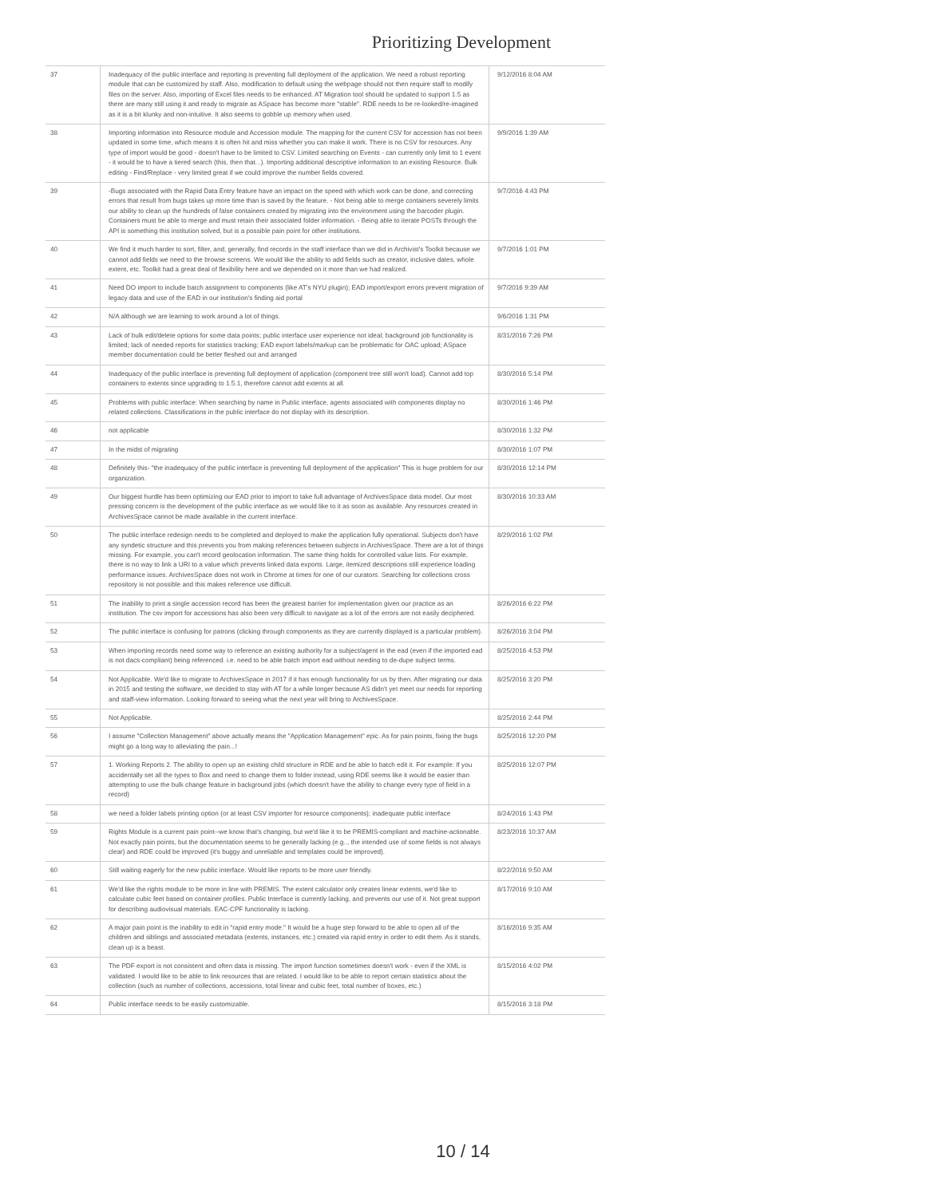Prioritizing Development
| 37 | Inadequacy of the public interface and reporting is preventing full deployment of the application. We need a robust reporting module that can be customized by staff. Also, modification to default using the webpage should not then require staff to modify files on the server. Also, importing of Excel files needs to be enhanced. AT Migration tool should be updated to support 1.5 as there are many still using it and ready to migrate as ASpace has become more "stable". RDE needs to be re-looked/re-imagined as it is a bit klunky and non-intuitive. It also seems to gobble up memory when used. | 9/12/2016 8:04 AM |
| 38 | Importing information into Resource module and Accession module. The mapping for the current CSV for accession has not been updated in some time, which means it is often hit and miss whether you can make it work. There is no CSV for resources. Any type of import would be good - doesn't have to be limited to CSV. Limited searching on Events - can currently only limit to 1 event - it would be to have a tiered search (this, then that...). Importing additional descriptive information to an existing Resource. Bulk editing - Find/Replace - very limited great if we could improve the number fields covered. | 9/9/2016 1:39 AM |
| 39 | -Bugs associated with the Rapid Data Entry feature have an impact on the speed with which work can be done, and correcting errors that result from bugs takes up more time than is saved by the feature. - Not being able to merge containers severely limits our ability to clean up the hundreds of false containers created by migrating into the environment using the barcoder plugin. Containers must be able to merge and must retain their associated folder information. - Being able to iterate POSTs through the API is something this institution solved, but is a possible pain point for other institutions. | 9/7/2016 4:43 PM |
| 40 | We find it much harder to sort, filter, and, generally, find records in the staff interface than we did in Archivist's Toolkit because we cannot add fields we need to the browse screens. We would like the ability to add fields such as creator, inclusive dates, whole extent, etc. Toolkit had a great deal of flexibility here and we depended on it more than we had realized. | 9/7/2016 1:01 PM |
| 41 | Need DO import to include batch assignment to components (like AT's NYU plugin); EAD import/export errors prevent migration of legacy data and use of the EAD in our institution's finding aid portal | 9/7/2016 9:39 AM |
| 42 | N/A although we are learning to work around a lot of things. | 9/6/2016 1:31 PM |
| 43 | Lack of bulk edit/delete options for some data points; public interface user experience not ideal; background job functionality is limited; lack of needed reports for statistics tracking; EAD export labels/markup can be problematic for OAC upload; ASpace member documentation could be better fleshed out and arranged | 8/31/2016 7:26 PM |
| 44 | Inadequacy of the public interface is preventing full deployment of application (component tree still won't load). Cannot add top containers to extents since upgrading to 1.5.1, therefore cannot add extents at all. | 8/30/2016 5:14 PM |
| 45 | Problems with public interface: When searching by name in Public interface, agents associated with components display no related collections. Classifications in the public interface do not display with its description. | 8/30/2016 1:46 PM |
| 46 | not applicable | 8/30/2016 1:32 PM |
| 47 | In the midst of migrating | 8/30/2016 1:07 PM |
| 48 | Definitely this- "the inadequacy of the public interface is preventing full deployment of the application" This is huge problem for our organization. | 8/30/2016 12:14 PM |
| 49 | Our biggest hurdle has been optimizing our EAD prior to import to take full advantage of ArchivesSpace data model. Our most pressing concern is the development of the public interface as we would like to it as soon as available. Any resources created in ArchivesSpace cannot be made available in the current interface. | 8/30/2016 10:33 AM |
| 50 | The public interface redesign needs to be completed and deployed to make the application fully operational. Subjects don't have any syndetic structure and this prevents you from making references between subjects in ArchivesSpace. There are a lot of things missing. For example, you can't record geolocation information. The same thing holds for controlled value lists. For example, there is no way to link a URI to a value which prevents linked data exports. Large, itemized descriptions still experience loading performance issues. ArchivesSpace does not work in Chrome at times for one of our curators. Searching for collections cross repository is not possible and this makes reference use difficult. | 8/29/2016 1:02 PM |
| 51 | The inability to print a single accession record has been the greatest barrier for implementation given our practice as an institution. The csv import for accessions has also been very difficult to navigate as a lot of the errors are not easily deciphered. | 8/26/2016 6:22 PM |
| 52 | The public interface is confusing for patrons (clicking through components as they are currently displayed is a particular problem). | 8/26/2016 3:04 PM |
| 53 | When importing records need some way to reference an existing authority for a subject/agent in the ead (even if the imported ead is not dacs-compliant) being referenced. i.e. need to be able batch import ead without needing to de-dupe subject terms. | 8/25/2016 4:53 PM |
| 54 | Not Applicable. We'd like to migrate to ArchivesSpace in 2017 if it has enough functionality for us by then. After migrating our data in 2015 and testing the software, we decided to stay with AT for a while longer because AS didn't yet meet our needs for reporting and staff-view information. Looking forward to seeing what the next year will bring to ArchivesSpace. | 8/25/2016 3:20 PM |
| 55 | Not Applicable. | 8/25/2016 2:44 PM |
| 56 | I assume "Collection Management" above actually means the "Application Management" epic. As for pain points, fixing the bugs might go a long way to alleviating the pain...! | 8/25/2016 12:20 PM |
| 57 | 1. Working Reports 2. The ability to open up an existing child structure in RDE and be able to batch edit it. For example: If you accidentally set all the types to Box and need to change them to folder instead, using RDE seems like it would be easier than attempting to use the bulk change feature in background jobs (which doesn't have the ability to change every type of field in a record) | 8/25/2016 12:07 PM |
| 58 | we need a folder labels printing option (or at least CSV importer for resource components); inadequate public interface | 8/24/2016 1:43 PM |
| 59 | Rights Module is a current pain point--we know that's changing, but we'd like it to be PREMIS-compliant and machine-actionable. Not exactly pain points, but the documentation seems to be generally lacking (e.g.., the intended use of some fields is not always clear) and RDE could be improved (it's buggy and unreliable and templates could be improved). | 8/23/2016 10:37 AM |
| 60 | Still waiting eagerly for the new public interface. Would like reports to be more user friendly. | 8/22/2016 9:50 AM |
| 61 | We'd like the rights module to be more in line with PREMIS. The extent calculator only creates linear extents, we'd like to calculate cubic feet based on container profiles. Public Interface is currently lacking, and prevents our use of it. Not great support for describing audiovisual materials. EAC-CPF functionality is lacking. | 8/17/2016 9:10 AM |
| 62 | A major pain point is the inability to edit in "rapid entry mode." It would be a huge step forward to be able to open all of the children and siblings and associated metadata (extents, instances, etc.) created via rapid entry in order to edit them. As it stands, clean up is a beast. | 8/16/2016 9:35 AM |
| 63 | The PDF export is not consistent and often data is missing. The import function sometimes doesn't work - even if the XML is validated. I would like to be able to link resources that are related. I would like to be able to report certain statistics about the collection (such as number of collections, accessions, total linear and cubic feet, total number of boxes, etc.) | 8/15/2016 4:02 PM |
| 64 | Public interface needs to be easily customizable. | 8/15/2016 3:18 PM |
10 / 14